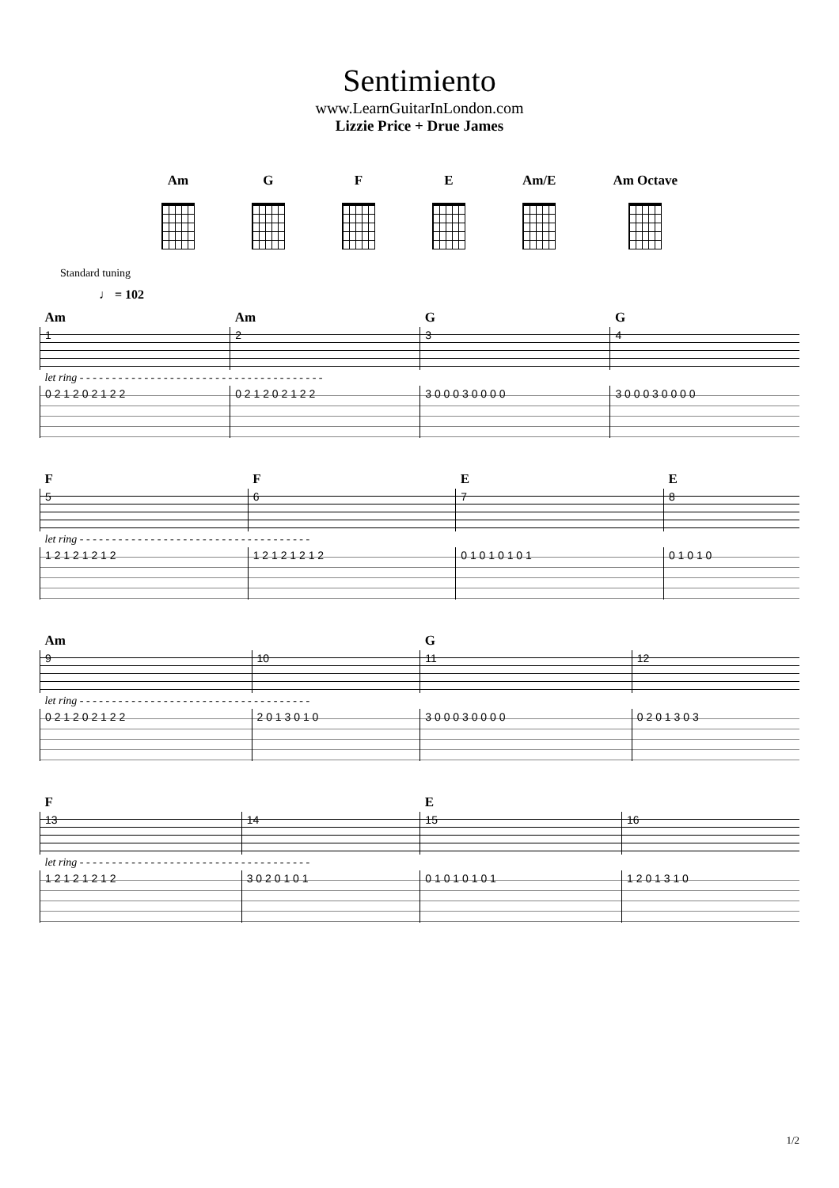Sentimiento
www.LearnGuitarInLondon.com
Lizzie Price + Drue James
Am G F E Am/E Am Octave
Standard tuning
♩ = 102
| Am | Am | G | G |
| 1 | 2 | 3 | 4 |
| let ring - - - - - - - - - - - - - - - - - - - - - - - - - - - - - - - - - - - - - - | | | |
| 0 2 1 2 0 2 1 2 2 | 0 2 1 2 0 2 1 2 2 | 3 0 0 0 3 0 0 0 0 | 3 0 0 0 3 0 0 0 0 |
| F | F | E | E |
| 5 | 6 | 7 | 8 |
| let ring - - - - - - - - - - - - - - - - - - - - - - - - - - - - - - - - - - - - | | | |
| 1 2 1 2 1 2 1 2 | 1 2 1 2 1 2 1 2 | 0 1 0 1 0 1 0 1 | 0 1 0 1 0 |
| Am | | G | |
| 9 | 10 | 11 | 12 |
| let ring - - - - - - - - - - - - - - - - - - - - - - - - - - - - - - - - - - - - | | | |
| 0 2 1 2 0 2 1 2 2 | 2 0 1 3 0 1 0 | 3 0 0 0 3 0 0 0 0 | 0 2 0 1 3 0 3 |
| F | | E | |
| 13 | 14 | 15 | 16 |
| let ring - - - - - - - - - - - - - - - - - - - - - - - - - - - - - - - - - - - - | | | |
| 1 2 1 2 1 2 1 2 | 3 0 2 0 1 0 1 | 0 1 0 1 0 1 0 1 | 1 2 0 1 3 1 0 |
1/2